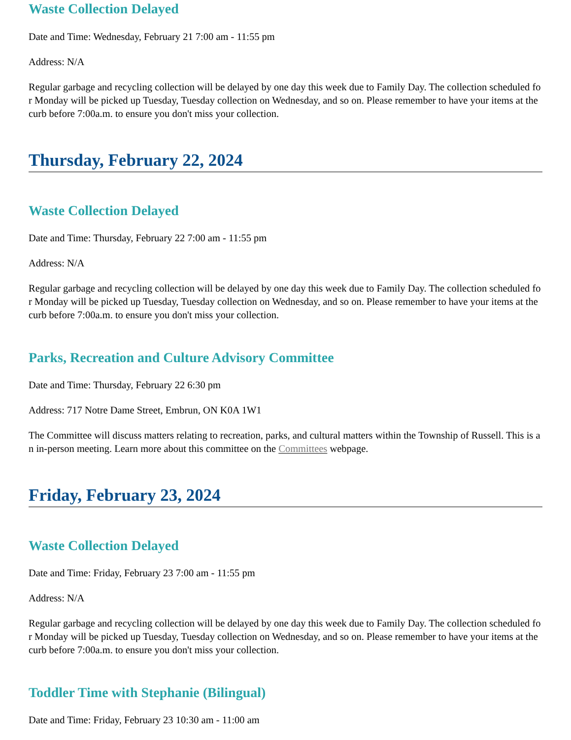Waste Collection Delayed
Date and Time: Wednesday, February 21 7:00 am - 11:55 pm
Address: N/A
Regular garbage and recycling collection will be delayed by one day this week due to Family Day. The collection scheduled for Monday will be picked up Tuesday, Tuesday collection on Wednesday, and so on. Please remember to have your items at the curb before 7:00a.m. to ensure you don't miss your collection.
Thursday, February 22, 2024
Waste Collection Delayed
Date and Time: Thursday, February 22 7:00 am - 11:55 pm
Address: N/A
Regular garbage and recycling collection will be delayed by one day this week due to Family Day. The collection scheduled for Monday will be picked up Tuesday, Tuesday collection on Wednesday, and so on. Please remember to have your items at the curb before 7:00a.m. to ensure you don't miss your collection.
Parks, Recreation and Culture Advisory Committee
Date and Time: Thursday, February 22 6:30 pm
Address: 717 Notre Dame Street, Embrun, ON K0A 1W1
The Committee will discuss matters relating to recreation, parks, and cultural matters within the Township of Russell. This is an in-person meeting. Learn more about this committee on the Committees webpage.
Friday, February 23, 2024
Waste Collection Delayed
Date and Time: Friday, February 23 7:00 am - 11:55 pm
Address: N/A
Regular garbage and recycling collection will be delayed by one day this week due to Family Day. The collection scheduled for Monday will be picked up Tuesday, Tuesday collection on Wednesday, and so on. Please remember to have your items at the curb before 7:00a.m. to ensure you don't miss your collection.
Toddler Time with Stephanie (Bilingual)
Date and Time: Friday, February 23 10:30 am - 11:00 am